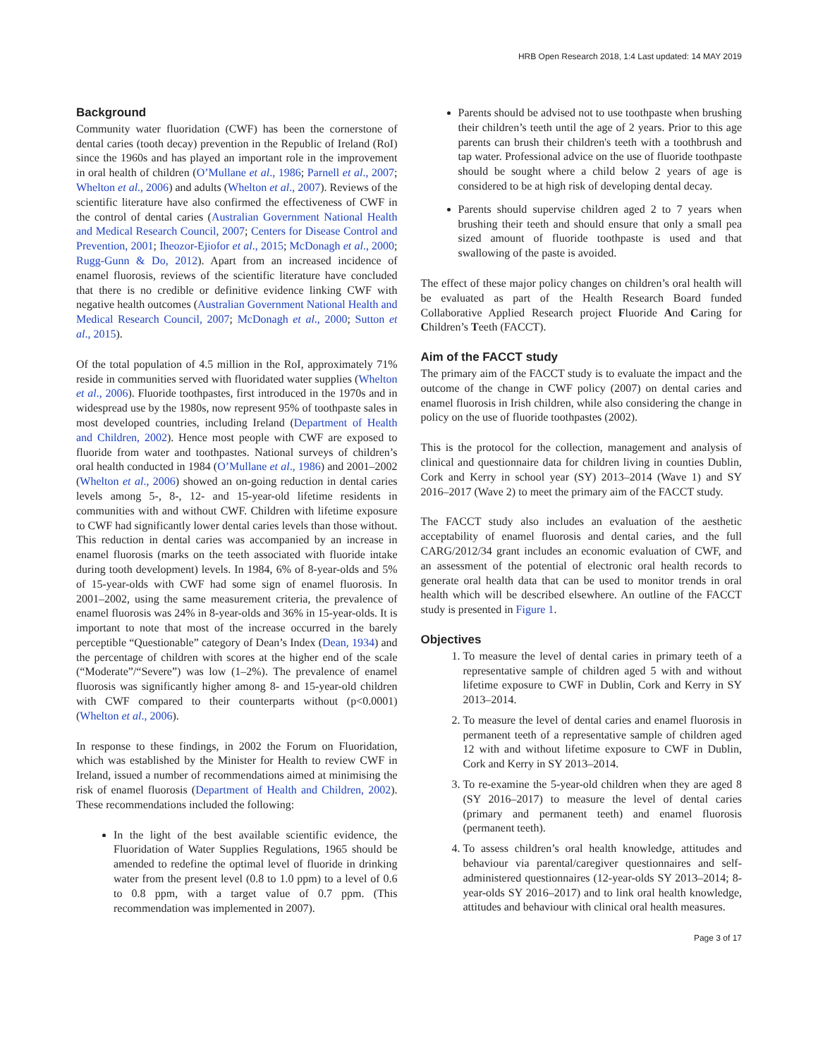HRB Open Research 2018, 1:4 Last updated: 14 MAY 2019
Background
Community water fluoridation (CWF) has been the cornerstone of dental caries (tooth decay) prevention in the Republic of Ireland (RoI) since the 1960s and has played an important role in the improvement in oral health of children (O’Mullane et al., 1986; Parnell et al., 2007; Whelton et al., 2006) and adults (Whelton et al., 2007). Reviews of the scientific literature have also confirmed the effectiveness of CWF in the control of dental caries (Australian Government National Health and Medical Research Council, 2007; Centers for Disease Control and Prevention, 2001; Iheozor-Ejiofor et al., 2015; McDonagh et al., 2000; Rugg-Gunn & Do, 2012). Apart from an increased incidence of enamel fluorosis, reviews of the scientific literature have concluded that there is no credible or definitive evidence linking CWF with negative health outcomes (Australian Government National Health and Medical Research Council, 2007; McDonagh et al., 2000; Sutton et al., 2015).
Of the total population of 4.5 million in the RoI, approximately 71% reside in communities served with fluoridated water supplies (Whelton et al., 2006). Fluoride toothpastes, first introduced in the 1970s and in widespread use by the 1980s, now represent 95% of toothpaste sales in most developed countries, including Ireland (Department of Health and Children, 2002). Hence most people with CWF are exposed to fluoride from water and toothpastes. National surveys of children’s oral health conducted in 1984 (O’Mullane et al., 1986) and 2001–2002 (Whelton et al., 2006) showed an on-going reduction in dental caries levels among 5-, 8-, 12- and 15-year-old lifetime residents in communities with and without CWF. Children with lifetime exposure to CWF had significantly lower dental caries levels than those without. This reduction in dental caries was accompanied by an increase in enamel fluorosis (marks on the teeth associated with fluoride intake during tooth development) levels. In 1984, 6% of 8-year-olds and 5% of 15-year-olds with CWF had some sign of enamel fluorosis. In 2001–2002, using the same measurement criteria, the prevalence of enamel fluorosis was 24% in 8-year-olds and 36% in 15-year-olds. It is important to note that most of the increase occurred in the barely perceptible “Questionable” category of Dean’s Index (Dean, 1934) and the percentage of children with scores at the higher end of the scale (“Moderate”/“Severe”) was low (1–2%). The prevalence of enamel fluorosis was significantly higher among 8- and 15-year-old children with CWF compared to their counterparts without (p<0.0001) (Whelton et al., 2006).
In response to these findings, in 2002 the Forum on Fluoridation, which was established by the Minister for Health to review CWF in Ireland, issued a number of recommendations aimed at minimising the risk of enamel fluorosis (Department of Health and Children, 2002). These recommendations included the following:
In the light of the best available scientific evidence, the Fluoridation of Water Supplies Regulations, 1965 should be amended to redefine the optimal level of fluoride in drinking water from the present level (0.8 to 1.0 ppm) to a level of 0.6 to 0.8 ppm, with a target value of 0.7 ppm. (This recommendation was implemented in 2007).
Parents should be advised not to use toothpaste when brushing their children’s teeth until the age of 2 years. Prior to this age parents can brush their children's teeth with a toothbrush and tap water. Professional advice on the use of fluoride toothpaste should be sought where a child below 2 years of age is considered to be at high risk of developing dental decay.
Parents should supervise children aged 2 to 7 years when brushing their teeth and should ensure that only a small pea sized amount of fluoride toothpaste is used and that swallowing of the paste is avoided.
The effect of these major policy changes on children’s oral health will be evaluated as part of the Health Research Board funded Collaborative Applied Research project Fluoride And Caring for Children’s Teeth (FACCT).
Aim of the FACCT study
The primary aim of the FACCT study is to evaluate the impact and the outcome of the change in CWF policy (2007) on dental caries and enamel fluorosis in Irish children, while also considering the change in policy on the use of fluoride toothpastes (2002).
This is the protocol for the collection, management and analysis of clinical and questionnaire data for children living in counties Dublin, Cork and Kerry in school year (SY) 2013–2014 (Wave 1) and SY 2016–2017 (Wave 2) to meet the primary aim of the FACCT study.
The FACCT study also includes an evaluation of the aesthetic acceptability of enamel fluorosis and dental caries, and the full CARG/2012/34 grant includes an economic evaluation of CWF, and an assessment of the potential of electronic oral health records to generate oral health data that can be used to monitor trends in oral health which will be described elsewhere. An outline of the FACCT study is presented in Figure 1.
Objectives
1. To measure the level of dental caries in primary teeth of a representative sample of children aged 5 with and without lifetime exposure to CWF in Dublin, Cork and Kerry in SY 2013–2014.
2. To measure the level of dental caries and enamel fluorosis in permanent teeth of a representative sample of children aged 12 with and without lifetime exposure to CWF in Dublin, Cork and Kerry in SY 2013–2014.
3. To re-examine the 5-year-old children when they are aged 8 (SY 2016–2017) to measure the level of dental caries (primary and permanent teeth) and enamel fluorosis (permanent teeth).
4. To assess children’s oral health knowledge, attitudes and behaviour via parental/caregiver questionnaires and self-administered questionnaires (12-year-olds SY 2013–2014; 8-year-olds SY 2016–2017) and to link oral health knowledge, attitudes and behaviour with clinical oral health measures.
Page 3 of 17